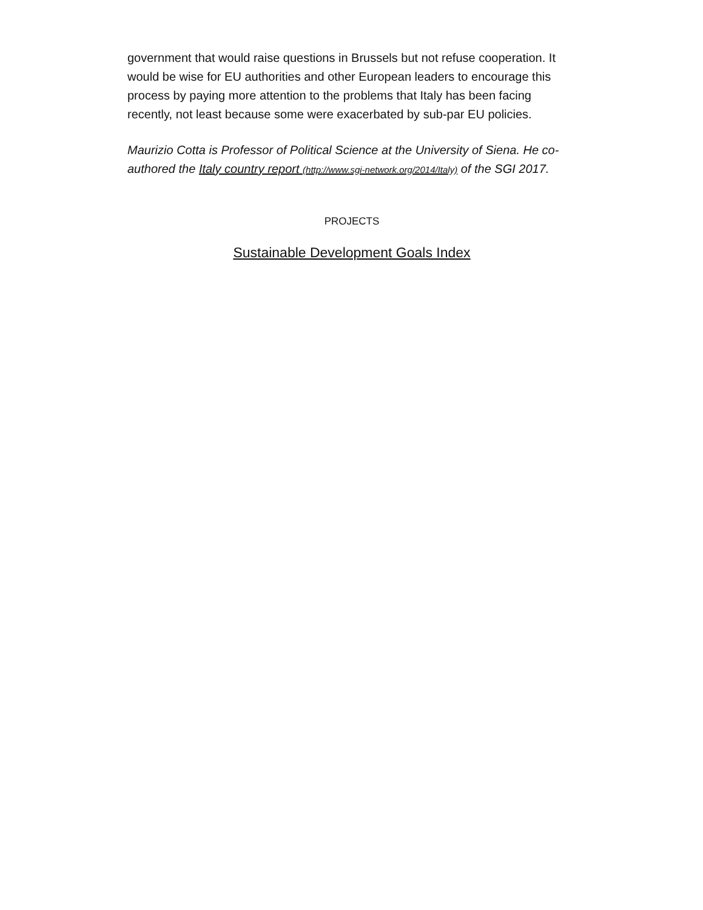government that would raise questions in Brussels but not refuse cooperation. It would be wise for EU authorities and other European leaders to encourage this process by paying more attention to the problems that Italy has been facing recently, not least because some were exacerbated by sub-par EU policies.
Maurizio Cotta is Professor of Political Science at the University of Siena. He co-authored the Italy country report (http://www.sgi-network.org/2014/Italy) of the SGI 2017.
PROJECTS
Sustainable Development Goals Index